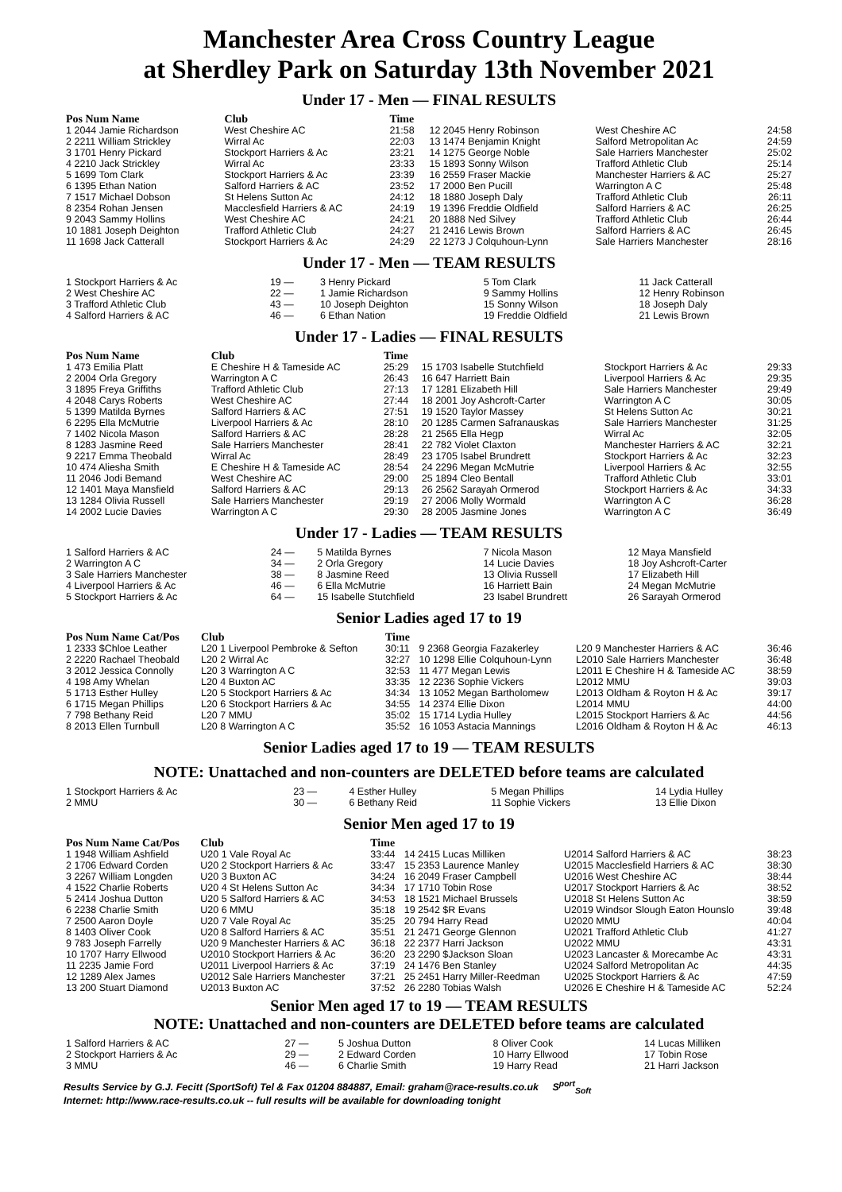Manchester Area Cross Country League
at Sherdley Park on Saturday 13th November 2021
Under 17 - Men — FINAL RESULTS
| Pos Num Name | Club | Time | | | |
| --- | --- | --- | --- | --- | --- |
| 1 2044 Jamie Richardson | West Cheshire AC | 21:58 | 12 2045 Henry Robinson | West Cheshire AC | 24:58 |
| 2 2211 William Strickley | Wirral Ac | 22:03 | 13 1474 Benjamin Knight | Salford Metropolitan Ac | 24:59 |
| 3 1701 Henry Pickard | Stockport Harriers & Ac | 23:21 | 14 1275 George Noble | Sale Harriers Manchester | 25:02 |
| 4 2210 Jack Strickley | Wirral Ac | 23:33 | 15 1893 Sonny Wilson | Trafford Athletic Club | 25:14 |
| 5 1699 Tom Clark | Stockport Harriers & Ac | 23:39 | 16 2559 Fraser Mackie | Manchester Harriers & AC | 25:27 |
| 6 1395 Ethan Nation | Salford Harriers & AC | 23:52 | 17 2000 Ben Pucill | Warrington A C | 25:48 |
| 7 1517 Michael Dobson | St Helens Sutton Ac | 24:12 | 18 1880 Joseph Daly | Trafford Athletic Club | 26:11 |
| 8 2354 Rohan Jensen | Macclesfield Harriers & AC | 24:19 | 19 1396 Freddie Oldfield | Salford Harriers & AC | 26:25 |
| 9 2043 Sammy Hollins | West Cheshire AC | 24:21 | 20 1888 Ned Silvey | Trafford Athletic Club | 26:44 |
| 10 1881 Joseph Deighton | Trafford Athletic Club | 24:27 | 21 2416 Lewis Brown | Salford Harriers & AC | 26:45 |
| 11 1698 Jack Catterall | Stockport Harriers & Ac | 24:29 | 22 1273 J Colquhoun-Lynn | Sale Harriers Manchester | 28:16 |
Under 17 - Men — TEAM RESULTS
| 1 Stockport Harriers & Ac | 19 — | 3 Henry Pickard | 5 Tom Clark | 11 Jack Catterall |
| 2 West Cheshire AC | 22 — | 1 Jamie Richardson | 9 Sammy Hollins | 12 Henry Robinson |
| 3 Trafford Athletic Club | 43 — | 10 Joseph Deighton | 15 Sonny Wilson | 18 Joseph Daly |
| 4 Salford Harriers & AC | 46 — | 6 Ethan Nation | 19 Freddie Oldfield | 21 Lewis Brown |
Under 17 - Ladies — FINAL RESULTS
| Pos Num Name | Club | Time | | | |
| --- | --- | --- | --- | --- | --- |
| 1 473 Emilia Platt | E Cheshire H & Tameside AC | 25:29 | 15 1703 Isabelle Stutchfield | Stockport Harriers & Ac | 29:33 |
| 2 2004 Orla Gregory | Warrington A C | 26:43 | 16 647 Harriett Bain | Liverpool Harriers & Ac | 29:35 |
| 3 1895 Freya Griffiths | Trafford Athletic Club | 27:13 | 17 1281 Elizabeth Hill | Sale Harriers Manchester | 29:49 |
| 4 2048 Carys Roberts | West Cheshire AC | 27:44 | 18 2001 Joy Ashcroft-Carter | Warrington A C | 30:05 |
| 5 1399 Matilda Byrnes | Salford Harriers & AC | 27:51 | 19 1520 Taylor Massey | St Helens Sutton Ac | 30:21 |
| 6 2295 Ella McMutrie | Liverpool Harriers & Ac | 28:10 | 20 1285 Carmen Safranauskas | Sale Harriers Manchester | 31:25 |
| 7 1402 Nicola Mason | Salford Harriers & AC | 28:28 | 21 2565 Ella Hegp | Wirral Ac | 32:05 |
| 8 1283 Jasmine Reed | Sale Harriers Manchester | 28:41 | 22 782 Violet Claxton | Manchester Harriers & AC | 32:21 |
| 9 2217 Emma Theobald | Wirral Ac | 28:49 | 23 1705 Isabel Brundrett | Stockport Harriers & Ac | 32:23 |
| 10 474 Aliesha Smith | E Cheshire H & Tameside AC | 28:54 | 24 2296 Megan McMutrie | Liverpool Harriers & Ac | 32:55 |
| 11 2046 Jodi Bemand | West Cheshire AC | 29:00 | 25 1894 Cleo Bentall | Trafford Athletic Club | 33:01 |
| 12 1401 Maya Mansfield | Salford Harriers & AC | 29:13 | 26 2562 Sarayah Ormerod | Stockport Harriers & Ac | 34:33 |
| 13 1284 Olivia Russell | Sale Harriers Manchester | 29:19 | 27 2006 Molly Wormald | Warrington A C | 36:28 |
| 14 2002 Lucie Davies | Warrington A C | 29:30 | 28 2005 Jasmine Jones | Warrington A C | 36:49 |
Under 17 - Ladies — TEAM RESULTS
| 1 Salford Harriers & AC | 24 — | 5 Matilda Byrnes | 7 Nicola Mason | 12 Maya Mansfield |
| 2 Warrington A C | 34 — | 2 Orla Gregory | 14 Lucie Davies | 18 Joy Ashcroft-Carter |
| 3 Sale Harriers Manchester | 38 — | 8 Jasmine Reed | 13 Olivia Russell | 17 Elizabeth Hill |
| 4 Liverpool Harriers & Ac | 46 — | 6 Ella McMutrie | 16 Harriett Bain | 24 Megan McMutrie |
| 5 Stockport Harriers & Ac | 64 — | 15 Isabelle Stutchfield | 23 Isabel Brundrett | 26 Sarayah Ormerod |
Senior Ladies aged 17 to 19
| Pos Num Name Cat/Pos | Club | Time | | | |
| --- | --- | --- | --- | --- | --- |
| 1 2333 $Chloe Leather | L20 1 Liverpool Pembroke & Sefton | 30:11 | 9 2368 Georgia Fazakerley | L20 9 Manchester Harriers & AC | 36:46 |
| 2 2220 Rachael Theobald | L20 2 Wirral Ac | 32:27 | 10 1298 Ellie Colquhoun-Lynn | L2010 Sale Harriers Manchester | 36:48 |
| 3 2012 Jessica Connolly | L20 3 Warrington A C | 32:53 | 11 477 Megan Lewis | L2011 E Cheshire H & Tameside AC | 38:59 |
| 4 198 Amy Whelan | L20 4 Buxton AC | 33:35 | 12 2236 Sophie Vickers | L2012 MMU | 39:03 |
| 5 1713 Esther Hulley | L20 5 Stockport Harriers & Ac | 34:34 | 13 1052 Megan Bartholomew | L2013 Oldham & Royton H & Ac | 39:17 |
| 6 1715 Megan Phillips | L20 6 Stockport Harriers & Ac | 34:55 | 14 2374 Ellie Dixon | L2014 MMU | 44:00 |
| 7 798 Bethany Reid | L20 7 MMU | 35:02 | 15 1714 Lydia Hulley | L2015 Stockport Harriers & Ac | 44:56 |
| 8 2013 Ellen Turnbull | L20 8 Warrington A C | 35:52 | 16 1053 Astacia Mannings | L2016 Oldham & Royton H & Ac | 46:13 |
Senior Ladies aged 17 to 19 — TEAM RESULTS
NOTE: Unattached and non-counters are DELETED before teams are calculated
| 1 Stockport Harriers & Ac | 23 — | 4 Esther Hulley | 5 Megan Phillips | 14 Lydia Hulley |
| 2 MMU | 30 — | 6 Bethany Reid | 11 Sophie Vickers | 13 Ellie Dixon |
Senior Men aged 17 to 19
| Pos Num Name Cat/Pos | Club | Time | | | |
| --- | --- | --- | --- | --- | --- |
| 1 1948 William Ashfield | U20 1 Vale Royal Ac | 33:44 | 14 2415 Lucas Milliken | U2014 Salford Harriers & AC | 38:23 |
| 2 1706 Edward Corden | U20 2 Stockport Harriers & Ac | 33:47 | 15 2353 Laurence Manley | U2015 Macclesfield Harriers & AC | 38:30 |
| 3 2267 William Longden | U20 3 Buxton AC | 34:24 | 16 2049 Fraser Campbell | U2016 West Cheshire AC | 38:44 |
| 4 1522 Charlie Roberts | U20 4 St Helens Sutton Ac | 34:34 | 17 1710 Tobin Rose | U2017 Stockport Harriers & Ac | 38:52 |
| 5 2414 Joshua Dutton | U20 5 Salford Harriers & AC | 34:53 | 18 1521 Michael Brussels | U2018 St Helens Sutton Ac | 38:59 |
| 6 2238 Charlie Smith | U20 6 MMU | 35:18 | 19 2542 $R Evans | U2019 Windsor Slough Eaton Hounslo | 39:48 |
| 7 2500 Aaron Doyle | U20 7 Vale Royal Ac | 35:25 | 20 794 Harry Read | U2020 MMU | 40:04 |
| 8 1403 Oliver Cook | U20 8 Salford Harriers & AC | 35:51 | 21 2471 George Glennon | U2021 Trafford Athletic Club | 41:27 |
| 9 783 Joseph Farrelly | U20 9 Manchester Harriers & AC | 36:18 | 22 2377 Harri Jackson | U2022 MMU | 43:31 |
| 10 1707 Harry Ellwood | U2010 Stockport Harriers & Ac | 36:20 | 23 2290 $Jackson Sloan | U2023 Lancaster & Morecambe Ac | 43:31 |
| 11 2235 Jamie Ford | U2011 Liverpool Harriers & Ac | 37:19 | 24 1476 Ben Stanley | U2024 Salford Metropolitan Ac | 44:35 |
| 12 1289 Alex James | U2012 Sale Harriers Manchester | 37:21 | 25 2451 Harry Miller-Reedman | U2025 Stockport Harriers & Ac | 47:59 |
| 13 200 Stuart Diamond | U2013 Buxton AC | 37:52 | 26 2280 Tobias Walsh | U2026 E Cheshire H & Tameside AC | 52:24 |
Senior Men aged 17 to 19 — TEAM RESULTS
NOTE: Unattached and non-counters are DELETED before teams are calculated
| 1 Salford Harriers & AC | 27 — | 5 Joshua Dutton | 8 Oliver Cook | 14 Lucas Milliken |
| 2 Stockport Harriers & Ac | 29 — | 2 Edward Corden | 10 Harry Ellwood | 17 Tobin Rose |
| 3 MMU | 46 — | 6 Charlie Smith | 19 Harry Read | 21 Harri Jackson |
Results Service by G.J. Fecitt (SportSoft) Tel & Fax 01204 884887, Email: graham@race-results.co.uk S<sup>port</sup><sub>Soft</sub>
Internet: http://www.race-results.co.uk -- full results will be available for downloading tonight